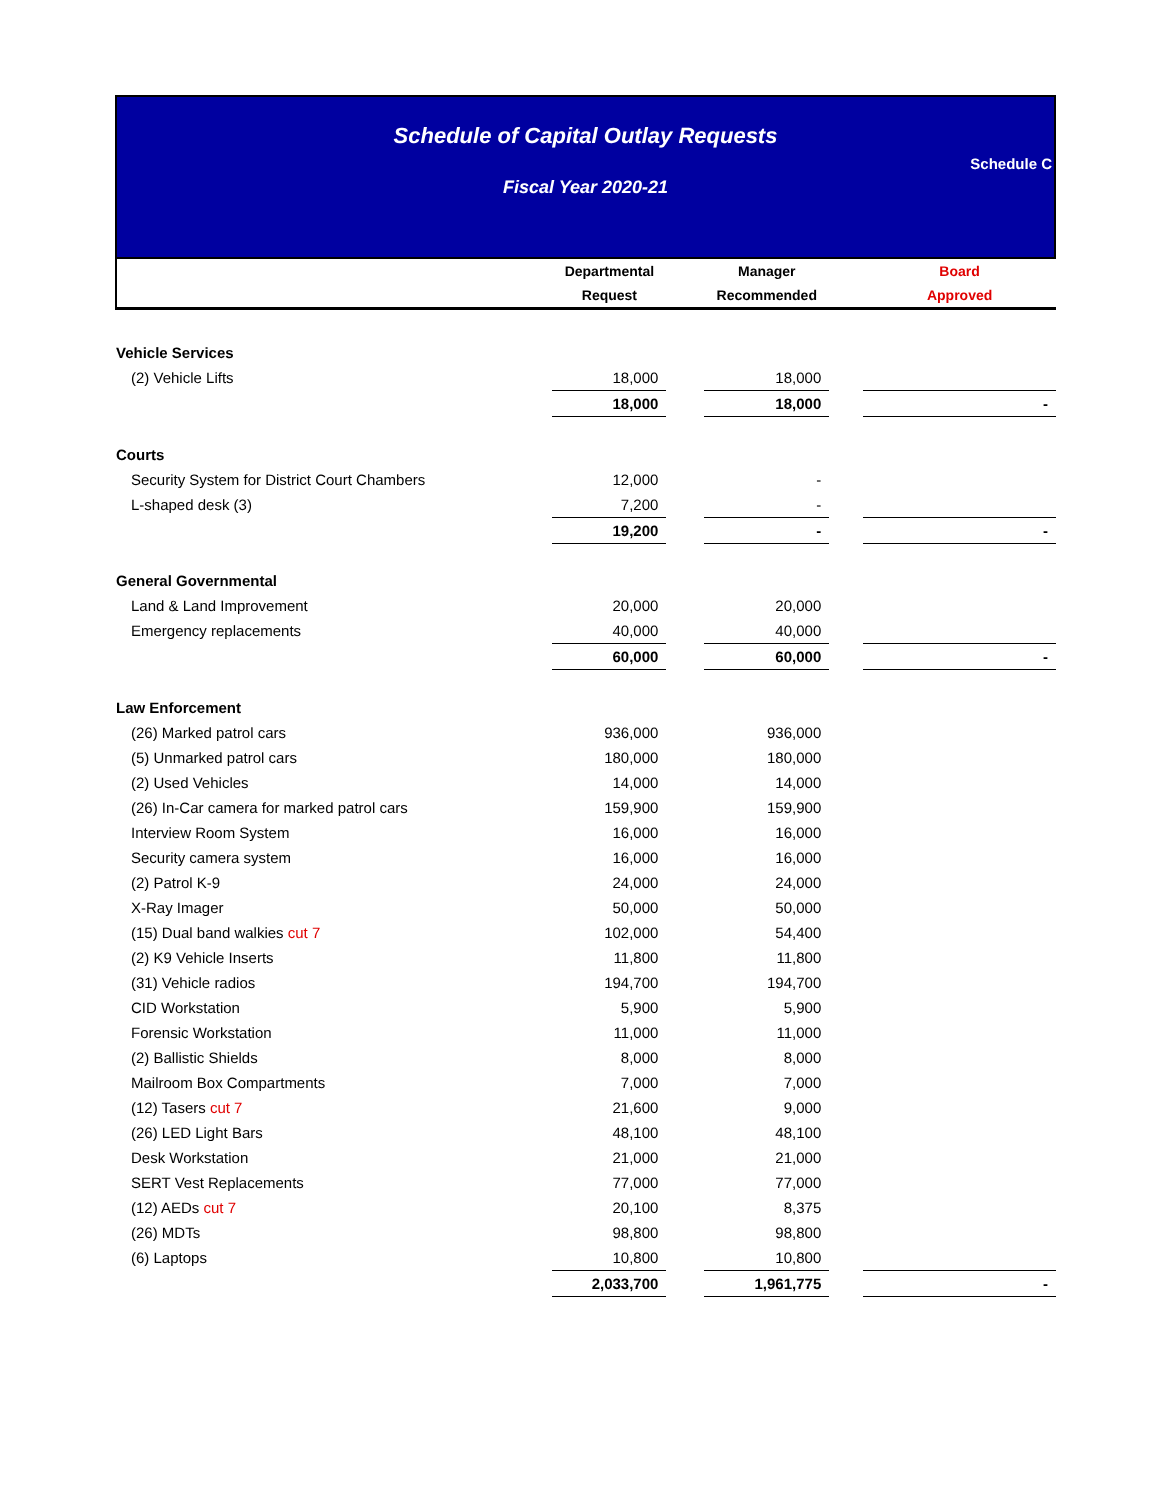Schedule of Capital Outlay Requests
Fiscal Year 2020-21
Schedule C
| | Departmental Request | | Manager Recommended | | Board Approved |
| --- | --- | --- | --- | --- | --- |
| Vehicle Services | | | | | |
| (2) Vehicle Lifts | 18,000 | | 18,000 | | |
| | 18,000 | | 18,000 | | - |
| Courts | | | | | |
| Security System for District Court Chambers | 12,000 | | - | | |
| L-shaped desk (3) | 7,200 | | - | | |
| | 19,200 | | - | | - |
| General Governmental | | | | | |
| Land & Land Improvement | 20,000 | | 20,000 | | |
| Emergency replacements | 40,000 | | 40,000 | | |
| | 60,000 | | 60,000 | | - |
| Law Enforcement | | | | | |
| (26) Marked patrol cars | 936,000 | | 936,000 | | |
| (5) Unmarked patrol cars | 180,000 | | 180,000 | | |
| (2) Used Vehicles | 14,000 | | 14,000 | | |
| (26) In-Car camera for marked patrol cars | 159,900 | | 159,900 | | |
| Interview Room System | 16,000 | | 16,000 | | |
| Security camera system | 16,000 | | 16,000 | | |
| (2) Patrol K-9 | 24,000 | | 24,000 | | |
| X-Ray Imager | 50,000 | | 50,000 | | |
| (15) Dual band walkies cut 7 | 102,000 | | 54,400 | | |
| (2) K9 Vehicle Inserts | 11,800 | | 11,800 | | |
| (31) Vehicle radios | 194,700 | | 194,700 | | |
| CID Workstation | 5,900 | | 5,900 | | |
| Forensic Workstation | 11,000 | | 11,000 | | |
| (2) Ballistic Shields | 8,000 | | 8,000 | | |
| Mailroom Box Compartments | 7,000 | | 7,000 | | |
| (12) Tasers cut 7 | 21,600 | | 9,000 | | |
| (26) LED Light Bars | 48,100 | | 48,100 | | |
| Desk Workstation | 21,000 | | 21,000 | | |
| SERT Vest Replacements | 77,000 | | 77,000 | | |
| (12) AEDs cut 7 | 20,100 | | 8,375 | | |
| (26) MDTs | 98,800 | | 98,800 | | |
| (6) Laptops | 10,800 | | 10,800 | | |
| | 2,033,700 | | 1,961,775 | | - |